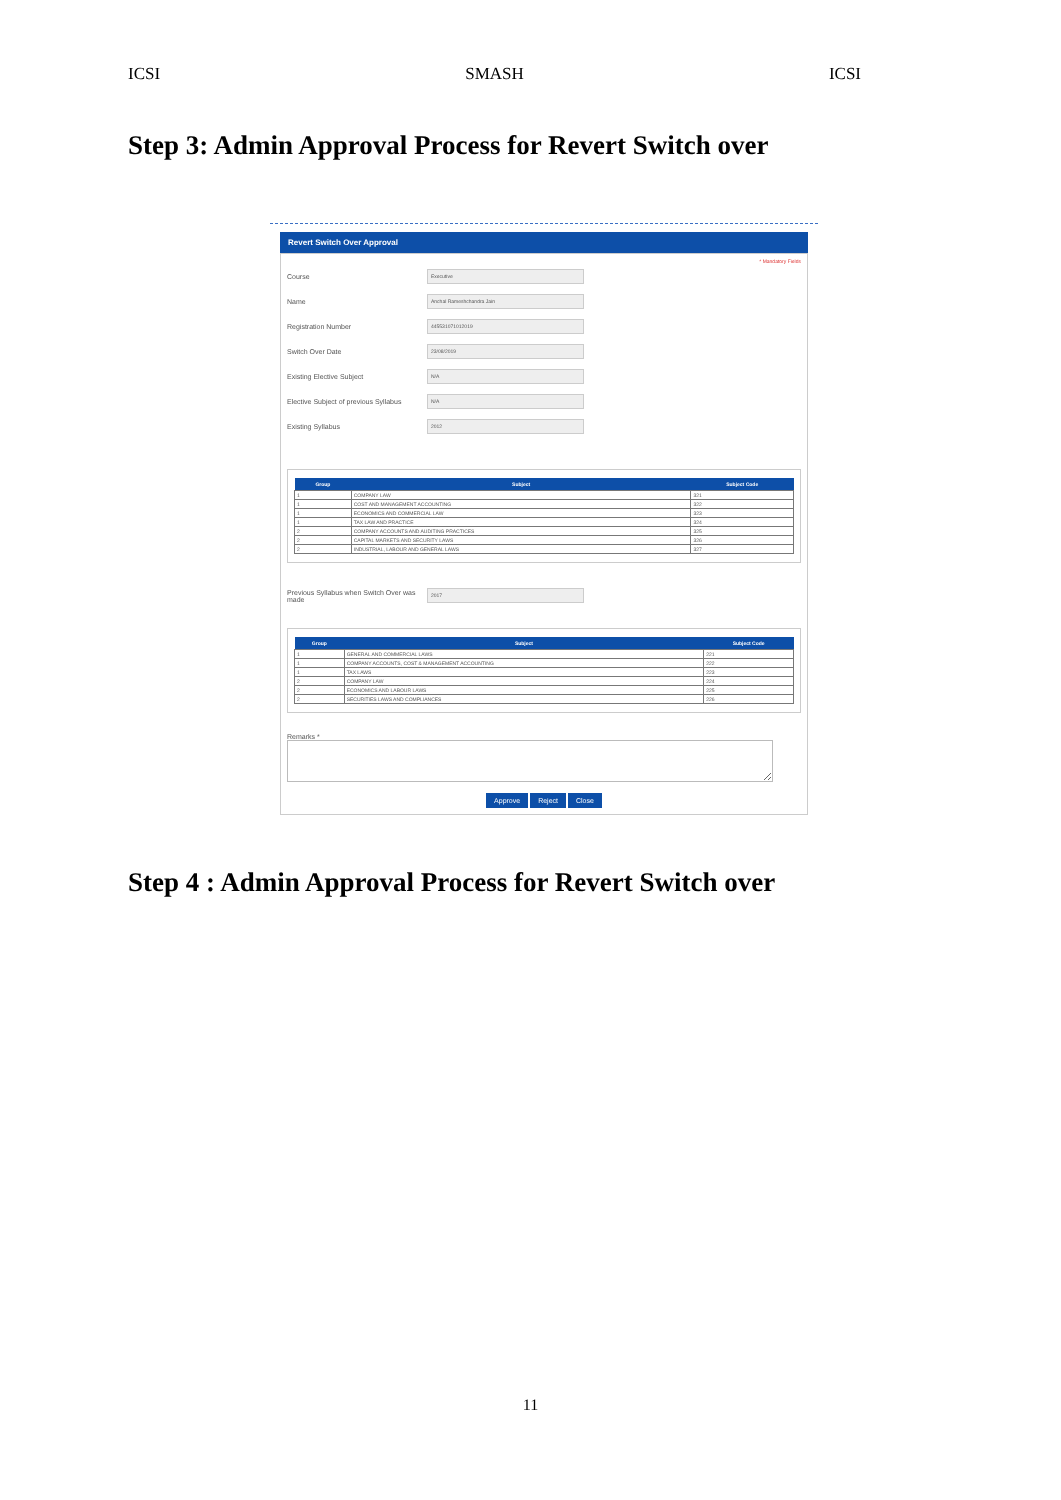ICSI SMASH ICSI
Step 3: Admin Approval Process for Revert Switch over
Revert Switch Over Approval
* Mandatory Fields
Course
Executive
Name
Anchal Rameshchandra Jain
Registration Number
445531071012019
Switch Over Date
23/08/2019
Existing Elective Subject
N/A
Elective Subject of previous Syllabus
N/A
Existing Syllabus
2012
| Group | Subject | Subject Code |
| --- | --- | --- |
| 1 | COMPANY LAW | 321 |
| 1 | COST AND MANAGEMENT ACCOUNTING | 322 |
| 1 | ECONOMICS AND COMMERCIAL LAW | 323 |
| 1 | TAX LAW AND PRACTICE | 324 |
| 2 | COMPANY ACCOUNTS AND AUDITING PRACTICES | 325 |
| 2 | CAPITAL MARKETS AND SECURITY LAWS | 326 |
| 2 | INDUSTRIAL, LABOUR AND GENERAL LAWS | 327 |
Previous Syllabus when Switch Over was made
2017
| Group | Subject | Subject Code |
| --- | --- | --- |
| 1 | GENERAL AND COMMERCIAL LAWS | 221 |
| 1 | COMPANY ACCOUNTS, COST & MANAGEMENT ACCOUNTING | 222 |
| 1 | TAX LAWS | 223 |
| 2 | COMPANY LAW | 224 |
| 2 | ECONOMICS AND LABOUR LAWS | 225 |
| 2 | SECURITIES LAWS AND COMPLIANCES | 226 |
Remarks *
Approve Reject Close
Step 4 : Admin Approval Process for Revert Switch over
11